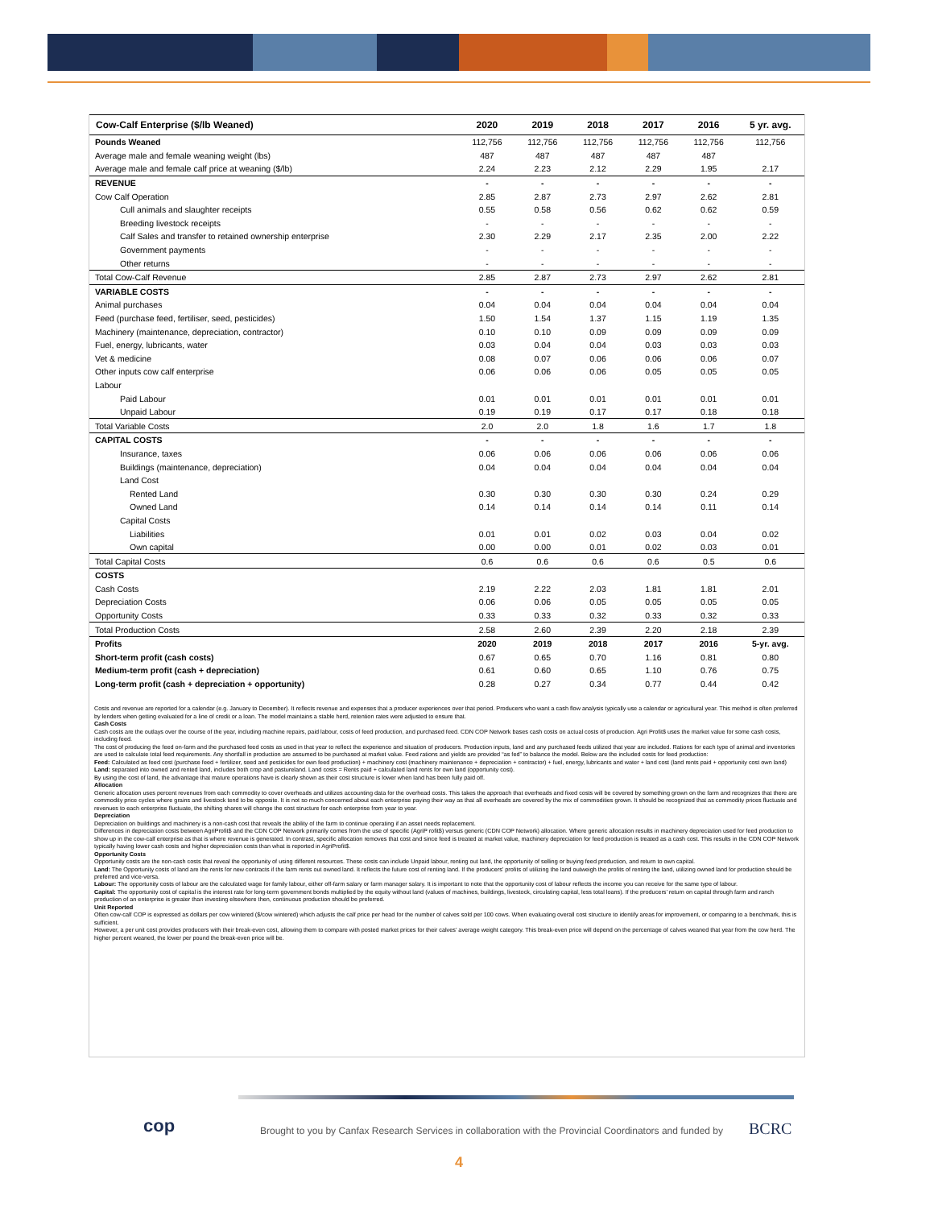| Cow-Calf Enterprise ($/lb Weaned) | 2020 | 2019 | 2018 | 2017 | 2016 | 5 yr. avg. |
| --- | --- | --- | --- | --- | --- | --- |
| Pounds Weaned | 112,756 | 112,756 | 112,756 | 112,756 | 112,756 | 112,756 |
| Average male and female weaning weight (lbs) | 487 | 487 | 487 | 487 | 487 | |
| Average male and female calf price at weaning ($/lb) | 2.24 | 2.23 | 2.12 | 2.29 | 1.95 | 2.17 |
| REVENUE | - | - | - | - | - | - |
| Cow Calf Operation | 2.85 | 2.87 | 2.73 | 2.97 | 2.62 | 2.81 |
| Cull animals and slaughter receipts | 0.55 | 0.58 | 0.56 | 0.62 | 0.62 | 0.59 |
| Breeding livestock receipts | - | - | - | - | - | - |
| Calf Sales and transfer to retained ownership enterprise | 2.30 | 2.29 | 2.17 | 2.35 | 2.00 | 2.22 |
| Government payments | - | - | - | - | - | - |
| Other returns | - | - | - | - | - | - |
| Total Cow-Calf Revenue | 2.85 | 2.87 | 2.73 | 2.97 | 2.62 | 2.81 |
| VARIABLE COSTS | - | - | - | - | - | - |
| Animal purchases | 0.04 | 0.04 | 0.04 | 0.04 | 0.04 | 0.04 |
| Feed (purchase feed, fertiliser, seed, pesticides) | 1.50 | 1.54 | 1.37 | 1.15 | 1.19 | 1.35 |
| Machinery (maintenance, depreciation, contractor) | 0.10 | 0.10 | 0.09 | 0.09 | 0.09 | 0.09 |
| Fuel, energy, lubricants, water | 0.03 | 0.04 | 0.04 | 0.03 | 0.03 | 0.03 |
| Vet & medicine | 0.08 | 0.07 | 0.06 | 0.06 | 0.06 | 0.07 |
| Other inputs cow calf enterprise | 0.06 | 0.06 | 0.06 | 0.05 | 0.05 | 0.05 |
| Labour | | | | | | |
| Paid Labour | 0.01 | 0.01 | 0.01 | 0.01 | 0.01 | 0.01 |
| Unpaid Labour | 0.19 | 0.19 | 0.17 | 0.17 | 0.18 | 0.18 |
| Total Variable Costs | 2.0 | 2.0 | 1.8 | 1.6 | 1.7 | 1.8 |
| CAPITAL COSTS | - | - | - | - | - | - |
| Insurance, taxes | 0.06 | 0.06 | 0.06 | 0.06 | 0.06 | 0.06 |
| Buildings (maintenance, depreciation) | 0.04 | 0.04 | 0.04 | 0.04 | 0.04 | 0.04 |
| Land Cost | | | | | | |
| Rented Land | 0.30 | 0.30 | 0.30 | 0.30 | 0.24 | 0.29 |
| Owned Land | 0.14 | 0.14 | 0.14 | 0.14 | 0.11 | 0.14 |
| Capital Costs | | | | | | |
| Liabilities | 0.01 | 0.01 | 0.02 | 0.03 | 0.04 | 0.02 |
| Own capital | 0.00 | 0.00 | 0.01 | 0.02 | 0.03 | 0.01 |
| Total Capital Costs | 0.6 | 0.6 | 0.6 | 0.6 | 0.5 | 0.6 |
| COSTS | | | | | | |
| Cash Costs | 2.19 | 2.22 | 2.03 | 1.81 | 1.81 | 2.01 |
| Depreciation Costs | 0.06 | 0.06 | 0.05 | 0.05 | 0.05 | 0.05 |
| Opportunity Costs | 0.33 | 0.33 | 0.32 | 0.33 | 0.32 | 0.33 |
| Total Production Costs | 2.58 | 2.60 | 2.39 | 2.20 | 2.18 | 2.39 |
| Profits | 2020 | 2019 | 2018 | 2017 | 2016 | 5-yr. avg. |
| Short-term profit (cash costs) | 0.67 | 0.65 | 0.70 | 1.16 | 0.81 | 0.80 |
| Medium-term profit (cash + depreciation) | 0.61 | 0.60 | 0.65 | 1.10 | 0.76 | 0.75 |
| Long-term profit (cash + depreciation + opportunity) | 0.28 | 0.27 | 0.34 | 0.77 | 0.44 | 0.42 |
Costs and revenue are reported for a calendar (e.g. January to December). It reflects revenue and expenses that a producer experiences over that period. Producers who want a cash flow analysis typically use a calendar or agricultural year. This method is often preferred by lenders when getting evaluated for a line of credit or a loan. The model maintains a stable herd, retention rates were adjusted to ensure that.
Cash Costs
Cash costs are the outlays over the course of the year, including machine repairs, paid labour, costs of feed production, and purchased feed. CDN COP Network bases cash costs on actual costs of production. Agri Profit$ uses the market value for some cash costs, including feed.
The cost of producing the feed on-farm and the purchased feed costs as used in that year to reflect the experience and situation of producers. Production inputs, land and any purchased feeds utilized that year are included. Rations for each type of animal and inventories are used to calculate total feed requirements. Any shortfall in production are assumed to be purchased at market value. Feed rations and yields are provided “as fed” to balance the model. Below are the included costs for feed production:
Feed: Calculated as feed cost (purchase feed + fertilizer, seed and pesticides for own feed production) + machinery cost (machinery maintenance + depreciation + contractor) + fuel, energy, lubricants and water + land cost (land rents paid + opportunity cost own land)
Land: separated into owned and rented land, includes both crop and pastureland. Land costs = Rents paid + calculated land rents for own land (opportunity cost).
By using the cost of land, the advantage that mature operations have is clearly shown as their cost structure is lower when land has been fully paid off.
Allocation
Generic allocation uses percent revenues from each commodity to cover overheads and utilizes accounting data for the overhead costs. This takes the approach that overheads and fixed costs will be covered by something grown on the farm and recognizes that there are commodity price cycles where grains and livestock tend to be opposite. It is not so much concerned about each enterprise paying their way as that all overheads are covered by the mix of commodities grown. It should be recognized that as commodity prices fluctuate and revenues to each enterprise fluctuate, the shifting shares will change the cost structure for each enterprise from year to year.
Depreciation
Depreciation on buildings and machinery is a non-cash cost that reveals the ability of the farm to continue operating if an asset needs replacement.
Differences in depreciation costs between AgriProfit$ and the CDN COP Network primarily comes from the use of specific (AgriP rofit$) versus generic (CDN COP Network) allocation. Where generic allocation results in machinery depreciation used for feed production to show up in the cow-calf enterprise as that is where revenue is generated. In contrast, specific allocation removes that cost and since feed is treated at market value, machinery depreciation for feed production is treated as a cash cost. This results in the CDN COP Network typically having lower cash costs and higher depreciation costs than what is reported in AgriProfit$.
Opportunity Costs
Opportunity costs are the non-cash costs that reveal the opportunity of using different resources. These costs can include Unpaid labour, renting out land, the opportunity of selling or buying feed production, and return to own capital.
Land: The Opportunity costs of land are the rents for new contracts if the farm rents out owned land. It reflects the future cost of renting land. If the producers’ profits of utilizing the land outweigh the profits of renting the land, utilizing owned land for production should be preferred and vice-versa.
Labour: The opportunity costs of labour are the calculated wage for family labour, either off-farm salary or farm manager salary. It is important to note that the opportunity cost of labour reflects the income you can receive for the same type of labour.
Capital: The opportunity cost of capital is the interest rate for long-term government bonds multiplied by the equity without land (values of machines, buildings, livestock, circulating capital, less total loans). If the producers’ return on capital through farm and ranch production of an enterprise is greater than investing elsewhere then, continuous production should be preferred.
Unit Reported
Often cow-calf COP is expressed as dollars per cow wintered ($/cow wintered) which adjusts the calf price per head for the number of calves sold per 100 cows. When evaluating overall cost structure to identify areas for improvement, or comparing to a benchmark, this is sufficient.
However, a per unit cost provides producers with their break-even cost, allowing them to compare with posted market prices for their calves’ average weight category. This break-even price will depend on the percentage of calves weaned that year from the cow herd. The higher percent weaned, the lower per pound the break-even price will be.
cop
Brought to you by Canfax Research Services in collaboration with the Provincial Coordinators and funded by
BCRC
4